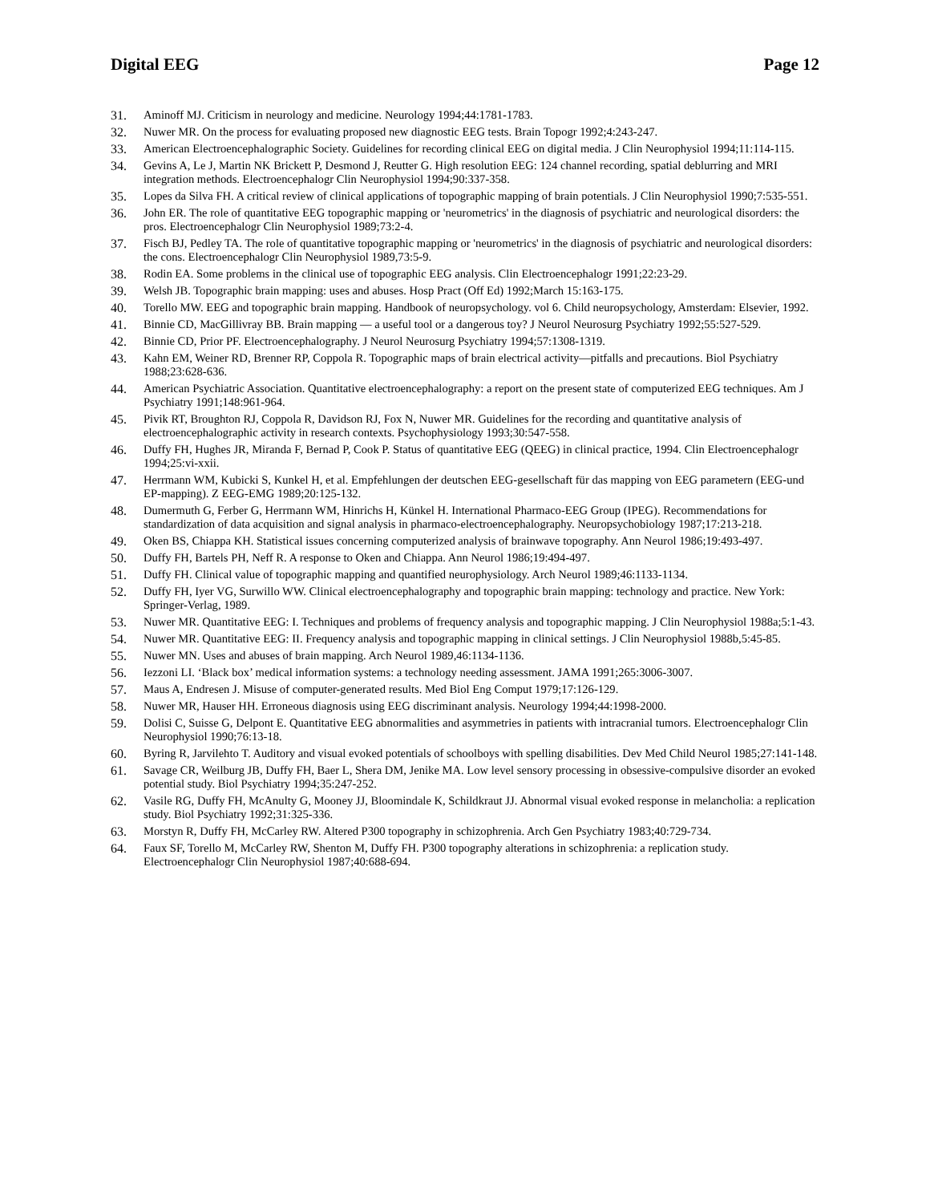Digital EEG Page 12
31. Aminoff MJ. Criticism in neurology and medicine. Neurology 1994;44:1781-1783.
32. Nuwer MR. On the process for evaluating proposed new diagnostic EEG tests. Brain Topogr 1992;4:243-247.
33. American Electroencephalographic Society. Guidelines for recording clinical EEG on digital media. J Clin Neurophysiol 1994;11:114-115.
34. Gevins A, Le J, Martin NK Brickett P, Desmond J, Reutter G. High resolution EEG: 124 channel recording, spatial deblurring and MRI integration methods. Electroencephalogr Clin Neurophysiol 1994;90:337-358.
35. Lopes da Silva FH. A critical review of clinical applications of topographic mapping of brain potentials. J Clin Neurophysiol 1990;7:535-551.
36. John ER. The role of quantitative EEG topographic mapping or 'neurometrics' in the diagnosis of psychiatric and neurological disorders: the pros. Electroencephalogr Clin Neurophysiol 1989;73:2-4.
37. Fisch BJ, Pedley TA. The role of quantitative topographic mapping or 'neurometrics' in the diagnosis of psychiatric and neurological disorders: the cons. Electroencephalogr Clin Neurophysiol 1989,73:5-9.
38. Rodin EA. Some problems in the clinical use of topographic EEG analysis. Clin Electroencephalogr 1991;22:23-29.
39. Welsh JB. Topographic brain mapping: uses and abuses. Hosp Pract (Off Ed) 1992;March 15:163-175.
40. Torello MW. EEG and topographic brain mapping. Handbook of neuropsychology. vol 6. Child neuropsychology, Amsterdam: Elsevier, 1992.
41. Binnie CD, MacGillivray BB. Brain mapping — a useful tool or a dangerous toy? J Neurol Neurosurg Psychiatry 1992;55:527-529.
42. Binnie CD, Prior PF. Electroencephalography. J Neurol Neurosurg Psychiatry 1994;57:1308-1319.
43. Kahn EM, Weiner RD, Brenner RP, Coppola R. Topographic maps of brain electrical activity—pitfalls and precautions. Biol Psychiatry 1988;23:628-636.
44. American Psychiatric Association. Quantitative electroencephalography: a report on the present state of computerized EEG techniques. Am J Psychiatry 1991;148:961-964.
45. Pivik RT, Broughton RJ, Coppola R, Davidson RJ, Fox N, Nuwer MR. Guidelines for the recording and quantitative analysis of electroencephalographic activity in research contexts. Psychophysiology 1993;30:547-558.
46. Duffy FH, Hughes JR, Miranda F, Bernad P, Cook P. Status of quantitative EEG (QEEG) in clinical practice, 1994. Clin Electroencephalogr 1994;25:vi-xxii.
47. Herrmann WM, Kubicki S, Kunkel H, et al. Empfehlungen der deutschen EEG-gesellschaft für das mapping von EEG parametern (EEG-und EP-mapping). Z EEG-EMG 1989;20:125-132.
48. Dumermuth G, Ferber G, Herrmann WM, Hinrichs H, Künkel H. International Pharmaco-EEG Group (IPEG). Recommendations for standardization of data acquisition and signal analysis in pharmaco-electroencephalography. Neuropsychobiology 1987;17:213-218.
49. Oken BS, Chiappa KH. Statistical issues concerning computerized analysis of brainwave topography. Ann Neurol 1986;19:493-497.
50. Duffy FH, Bartels PH, Neff R. A response to Oken and Chiappa. Ann Neurol 1986;19:494-497.
51. Duffy FH. Clinical value of topographic mapping and quantified neurophysiology. Arch Neurol 1989;46:1133-1134.
52. Duffy FH, Iyer VG, Surwillo WW. Clinical electroencephalography and topographic brain mapping: technology and practice. New York: Springer-Verlag, 1989.
53. Nuwer MR. Quantitative EEG: I. Techniques and problems of frequency analysis and topographic mapping. J Clin Neurophysiol 1988a;5:1-43.
54. Nuwer MR. Quantitative EEG: II. Frequency analysis and topographic mapping in clinical settings. J Clin Neurophysiol 1988b,5:45-85.
55. Nuwer MN. Uses and abuses of brain mapping. Arch Neurol 1989,46:1134-1136.
56. Iezzoni LI. ‘Black box’ medical information systems: a technology needing assessment. JAMA 1991;265:3006-3007.
57. Maus A, Endresen J. Misuse of computer-generated results. Med Biol Eng Comput 1979;17:126-129.
58. Nuwer MR, Hauser HH. Erroneous diagnosis using EEG discriminant analysis. Neurology 1994;44:1998-2000.
59. Dolisi C, Suisse G, Delpont E. Quantitative EEG abnormalities and asymmetries in patients with intracranial tumors. Electroencephalogr Clin Neurophysiol 1990;76:13-18.
60. Byring R, Jarvilehto T. Auditory and visual evoked potentials of schoolboys with spelling disabilities. Dev Med Child Neurol 1985;27:141-148.
61. Savage CR, Weilburg JB, Duffy FH, Baer L, Shera DM, Jenike MA. Low level sensory processing in obsessive-compulsive disorder an evoked potential study. Biol Psychiatry 1994;35:247-252.
62. Vasile RG, Duffy FH, McAnulty G, Mooney JJ, Bloomindale K, Schildkraut JJ. Abnormal visual evoked response in melancholia: a replication study. Biol Psychiatry 1992;31:325-336.
63. Morstyn R, Duffy FH, McCarley RW. Altered P300 topography in schizophrenia. Arch Gen Psychiatry 1983;40:729-734.
64. Faux SF, Torello M, McCarley RW, Shenton M, Duffy FH. P300 topography alterations in schizophrenia: a replication study. Electroencephalogr Clin Neurophysiol 1987;40:688-694.